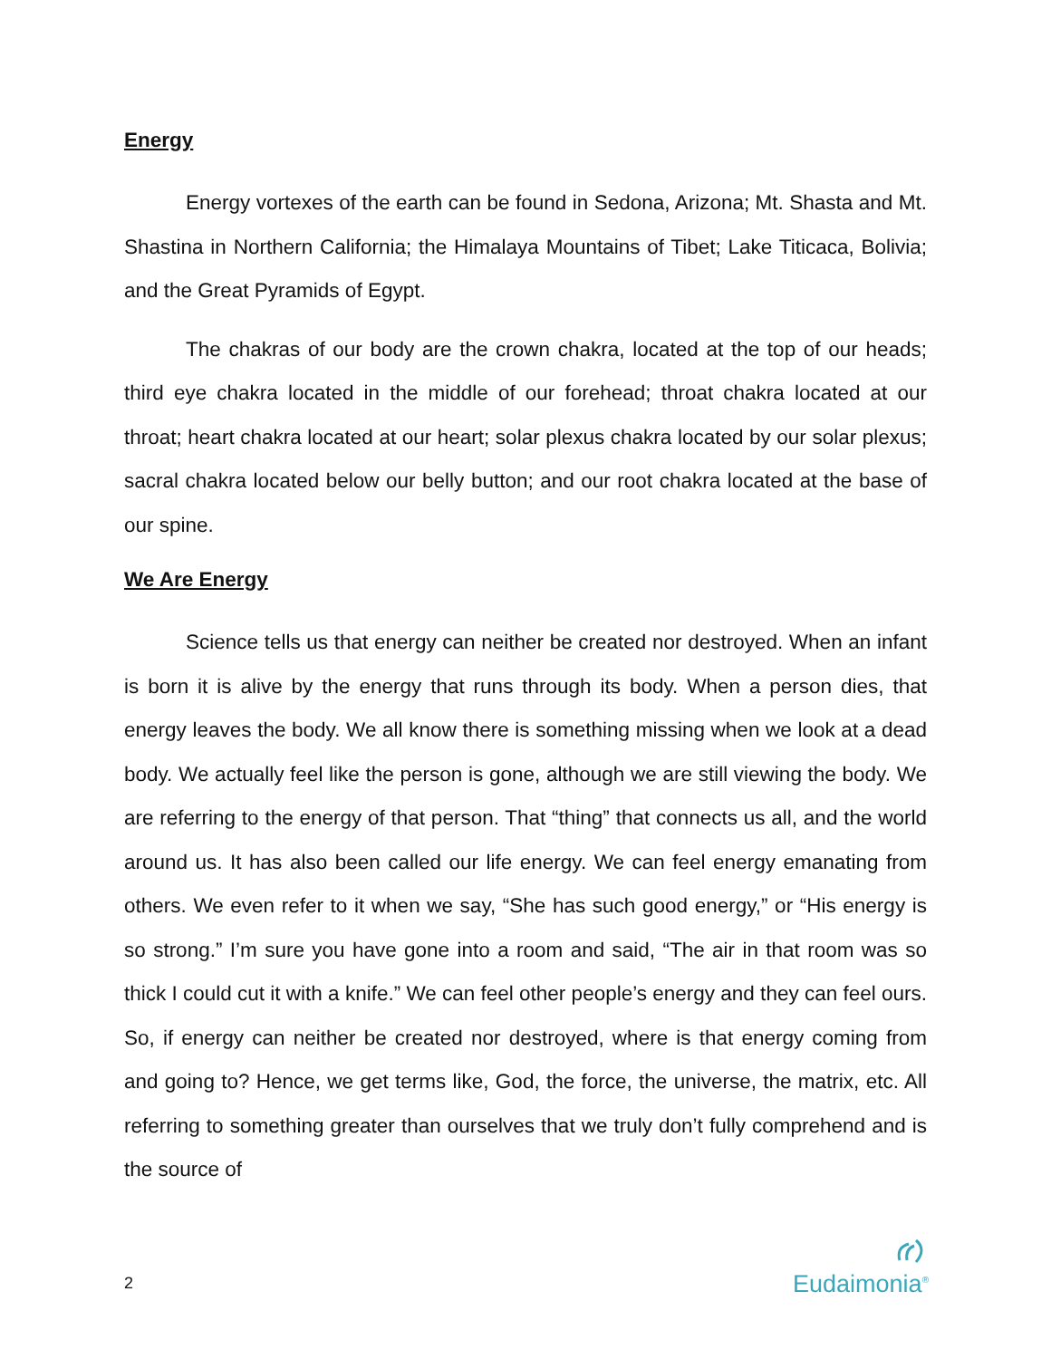Energy
Energy vortexes of the earth can be found in Sedona, Arizona; Mt. Shasta and Mt. Shastina in Northern California; the Himalaya Mountains of Tibet; Lake Titicaca, Bolivia; and the Great Pyramids of Egypt.
The chakras of our body are the crown chakra, located at the top of our heads; third eye chakra located in the middle of our forehead; throat chakra located at our throat; heart chakra located at our heart; solar plexus chakra located by our solar plexus; sacral chakra located below our belly button; and our root chakra located at the base of our spine.
We Are Energy
Science tells us that energy can neither be created nor destroyed. When an infant is born it is alive by the energy that runs through its body. When a person dies, that energy leaves the body. We all know there is something missing when we look at a dead body. We actually feel like the person is gone, although we are still viewing the body. We are referring to the energy of that person. That “thing” that connects us all, and the world around us. It has also been called our life energy. We can feel energy emanating from others. We even refer to it when we say, “She has such good energy,” or “His energy is so strong.” I’m sure you have gone into a room and said, “The air in that room was so thick I could cut it with a knife.” We can feel other people’s energy and they can feel ours. So, if energy can neither be created nor destroyed, where is that energy coming from and going to? Hence, we get terms like, God, the force, the universe, the matrix, etc. All referring to something greater than ourselves that we truly don’t fully comprehend and is the source of
2
Eudaimonia<sup>®</sup>